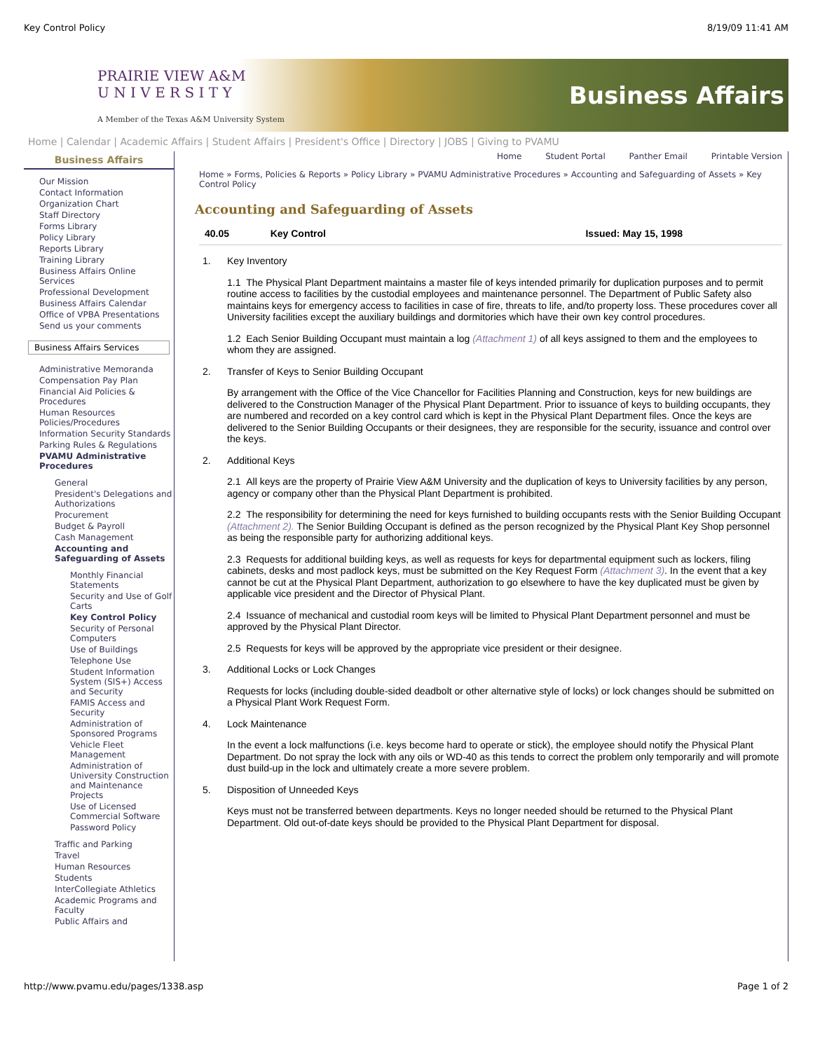Key Control Policy 8/19/09 11:41 AM
PRAIRIE VIEW A&M
U N I V E R S I T Y
A Member of the Texas A&M University System
Business Affairs
Home | Calendar | Academic Affairs | Student Affairs | President's Office | Directory | JOBS | Giving to PVAMU
Business Affairs
Our Mission
Contact Information
Organization Chart
Staff Directory
Forms Library
Policy Library
Reports Library
Training Library
Business Affairs Online Services
Professional Development
Business Affairs Calendar
Office of VPBA Presentations
Send us your comments
Business Affairs Services
Administrative Memoranda
Compensation Pay Plan
Financial Aid Policies & Procedures
Human Resources Policies/Procedures
Information Security Standards
Parking Rules & Regulations
PVAMU Administrative Procedures
General
President's Delegations and Authorizations
Procurement
Budget & Payroll
Cash Management
Accounting and Safeguarding of Assets
Monthly Financial Statements
Security and Use of Golf Carts
Key Control Policy
Security of Personal Computers
Use of Buildings
Telephone Use
Student Information System (SIS+) Access and Security
FAMIS Access and Security
Administration of Sponsored Programs
Vehicle Fleet Management
Administration of University Construction and Maintenance Projects
Use of Licensed Commercial Software
Password Policy
Traffic and Parking
Travel
Human Resources
Students
InterCollegiate Athletics
Academic Programs and Faculty
Public Affairs and
Home Student Portal Panther Email Printable Version
Home » Forms, Policies & Reports » Policy Library » PVAMU Administrative Procedures » Accounting and Safeguarding of Assets » Key Control Policy
Accounting and Safeguarding of Assets
| 40.05 | Key Control | Issued: May 15, 1998 |
1. Key Inventory
1.1 The Physical Plant Department maintains a master file of keys intended primarily for duplication purposes and to permit routine access to facilities by the custodial employees and maintenance personnel. The Department of Public Safety also maintains keys for emergency access to facilities in case of fire, threats to life, and/to property loss. These procedures cover all University facilities except the auxiliary buildings and dormitories which have their own key control procedures.
1.2 Each Senior Building Occupant must maintain a log (Attachment 1) of all keys assigned to them and the employees to whom they are assigned.
2. Transfer of Keys to Senior Building Occupant
By arrangement with the Office of the Vice Chancellor for Facilities Planning and Construction, keys for new buildings are delivered to the Construction Manager of the Physical Plant Department. Prior to issuance of keys to building occupants, they are numbered and recorded on a key control card which is kept in the Physical Plant Department files. Once the keys are delivered to the Senior Building Occupants or their designees, they are responsible for the security, issuance and control over the keys.
2. Additional Keys
2.1 All keys are the property of Prairie View A&M University and the duplication of keys to University facilities by any person, agency or company other than the Physical Plant Department is prohibited.
2.2 The responsibility for determining the need for keys furnished to building occupants rests with the Senior Building Occupant (Attachment 2). The Senior Building Occupant is defined as the person recognized by the Physical Plant Key Shop personnel as being the responsible party for authorizing additional keys.
2.3 Requests for additional building keys, as well as requests for keys for departmental equipment such as lockers, filing cabinets, desks and most padlock keys, must be submitted on the Key Request Form (Attachment 3). In the event that a key cannot be cut at the Physical Plant Department, authorization to go elsewhere to have the key duplicated must be given by applicable vice president and the Director of Physical Plant.
2.4 Issuance of mechanical and custodial room keys will be limited to Physical Plant Department personnel and must be approved by the Physical Plant Director.
2.5 Requests for keys will be approved by the appropriate vice president or their designee.
3. Additional Locks or Lock Changes
Requests for locks (including double-sided deadbolt or other alternative style of locks) or lock changes should be submitted on a Physical Plant Work Request Form.
4. Lock Maintenance
In the event a lock malfunctions (i.e. keys become hard to operate or stick), the employee should notify the Physical Plant Department. Do not spray the lock with any oils or WD-40 as this tends to correct the problem only temporarily and will promote dust build-up in the lock and ultimately create a more severe problem.
5. Disposition of Unneeded Keys
Keys must not be transferred between departments. Keys no longer needed should be returned to the Physical Plant Department. Old out-of-date keys should be provided to the Physical Plant Department for disposal.
http://www.pvamu.edu/pages/1338.asp Page 1 of 2